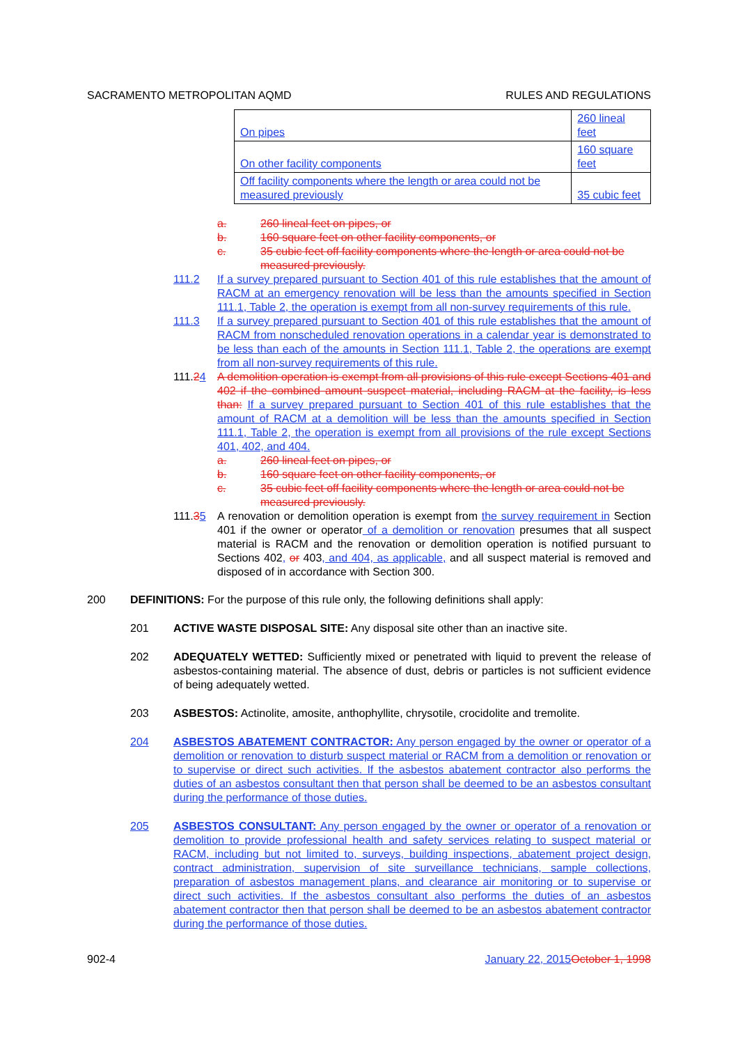SACRAMENTO METROPOLITAN AQMD RULES AND REGULATIONS
| On pipes | 260 lineal feet |
| On other facility components | 160 square feet |
| Off facility components where the length or area could not be measured previously | 35 cubic feet |
a. 260 lineal feet on pipes, or
b. 160 square feet on other facility components, or
c. 35 cubic feet off facility components where the length or area could not be measured previously.
111.2 If a survey prepared pursuant to Section 401 of this rule establishes that the amount of RACM at an emergency renovation will be less than the amounts specified in Section 111.1, Table 2, the operation is exempt from all non-survey requirements of this rule.
111.3 If a survey prepared pursuant to Section 401 of this rule establishes that the amount of RACM from nonscheduled renovation operations in a calendar year is demonstrated to be less than each of the amounts in Section 111.1, Table 2, the operations are exempt from all non-survey requirements of this rule.
111.24 A demolition operation is exempt from all provisions of this rule except Sections 401 and 402 if the combined amount suspect material, including RACM at the facility, is less than: If a survey prepared pursuant to Section 401 of this rule establishes that the amount of RACM at a demolition will be less than the amounts specified in Section 111.1, Table 2, the operation is exempt from all provisions of the rule except Sections 401, 402, and 404.
a. 260 lineal feet on pipes, or
b. 160 square feet on other facility components, or
c. 35 cubic feet off facility components where the length or area could not be measured previously.
111.35 A renovation or demolition operation is exempt from the survey requirement in Section 401 if the owner or operator of a demolition or renovation presumes that all suspect material is RACM and the renovation or demolition operation is notified pursuant to Sections 402, or 403, and 404, as applicable, and all suspect material is removed and disposed of in accordance with Section 300.
200 DEFINITIONS: For the purpose of this rule only, the following definitions shall apply:
201 ACTIVE WASTE DISPOSAL SITE: Any disposal site other than an inactive site.
202 ADEQUATELY WETTED: Sufficiently mixed or penetrated with liquid to prevent the release of asbestos-containing material. The absence of dust, debris or particles is not sufficient evidence of being adequately wetted.
203 ASBESTOS: Actinolite, amosite, anthophyllite, chrysotile, crocidolite and tremolite.
204 ASBESTOS ABATEMENT CONTRACTOR: Any person engaged by the owner or operator of a demolition or renovation to disturb suspect material or RACM from a demolition or renovation or to supervise or direct such activities. If the asbestos abatement contractor also performs the duties of an asbestos consultant then that person shall be deemed to be an asbestos consultant during the performance of those duties.
205 ASBESTOS CONSULTANT: Any person engaged by the owner or operator of a renovation or demolition to provide professional health and safety services relating to suspect material or RACM, including but not limited to, surveys, building inspections, abatement project design, contract administration, supervision of site surveillance technicians, sample collections, preparation of asbestos management plans, and clearance air monitoring or to supervise or direct such activities. If the asbestos consultant also performs the duties of an asbestos abatement contractor then that person shall be deemed to be an asbestos abatement contractor during the performance of those duties.
902-4 January 22, 2015 October 1, 1998